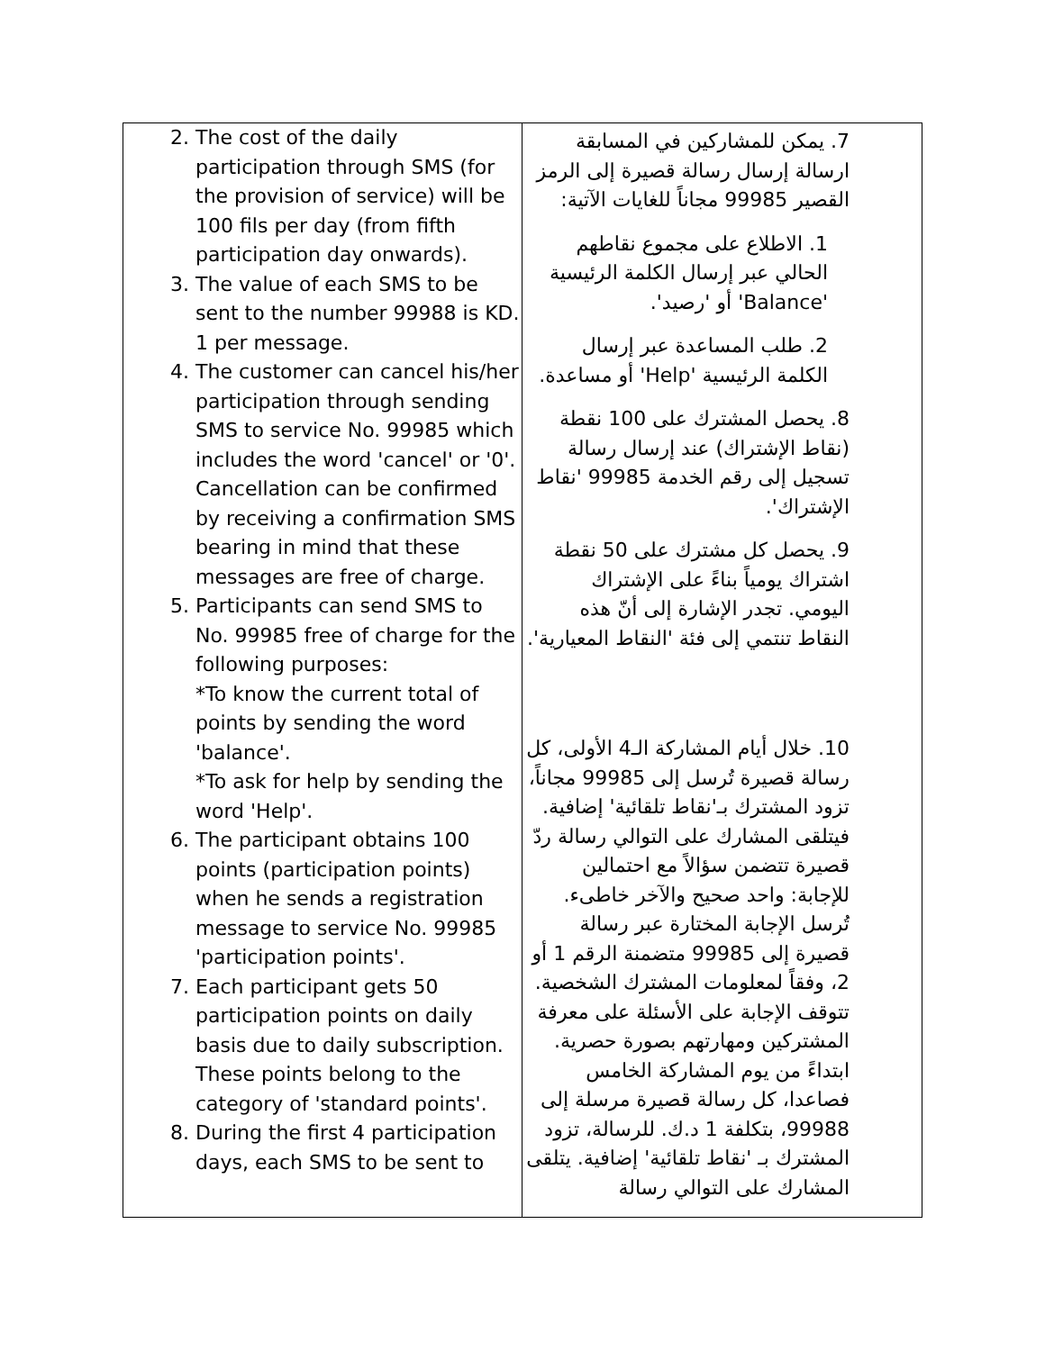| 2. The cost of the daily participation through SMS (for the provision of service) will be 100 fils per day (from fifth participation day onwards). 3. The value of each SMS to be sent to the number 99988 is KD. 1 per message. 4. The customer can cancel his/her participation through sending SMS to service No. 99985 which includes the word 'cancel' or '0'. Cancellation can be confirmed by receiving a confirmation SMS bearing in mind that these messages are free of charge. 5. Participants can send SMS to No. 99985 free of charge for the following purposes: *To know the current total of points by sending the word 'balance'. *To ask for help by sending the word 'Help'. 6. The participant obtains 100 points (participation points) when he sends a registration message to service No. 99985 'participation points'. 7. Each participant gets 50 participation points on daily basis due to daily subscription. These points belong to the category of 'standard points'. 8. During the first 4 participation days, each SMS to be sent to | 7. يمكن للمشاركين في المسابقة ارسالة إرسال رسالة قصيرة إلى الرمز القصير 99985 مجاناً للغايات الآتية: 1. الاطلاع على مجموع نقاطهم الحالي عبر إرسال الكلمة الرئيسية 'Balance' أو 'رصيد'. 2. طلب المساعدة عبر إرسال الكلمة الرئيسية 'Help' أو مساعدة. 8. يحصل المشترك على 100 نقطة (نقاط الإشتراك) عند إرسال رسالة تسجيل إلى رقم الخدمة 99985 'نقاط الإشتراك'. 9. يحصل كل مشترك على 50 نقطة اشتراك يومياً بناءً على الإشتراك اليومي. تجدر الإشارة إلى أنّ هذه النقاط تنتمي إلى فئة 'النقاط المعيارية'. 10. خلال أيام المشاركة الـ4 الأولى، كل رسالة قصيرة تُرسل إلى 99985 مجاناً، تزود المشترك بـ'نقاط تلقائية' إضافية. فيتلقى المشارك على التوالي رسالة ردّ قصيرة تتضمن سؤالاً مع احتمالين للإجابة: واحد صحيح والآخر خاطىء. تُرسل الإجابة المختارة عبر رسالة قصيرة إلى 99985 متضمنة الرقم 1 أو 2، وفقاً لمعلومات المشترك الشخصية. تتوقف الإجابة على الأسئلة على معرفة المشتركين ومهارتهم بصورة حصرية. ابتداءً من يوم المشاركة الخامس فصاعدا، كل رسالة قصيرة مرسلة إلى 99988، بتكلفة 1 د.ك. للرسالة، تزود المشترك بـ 'نقاط تلقائية' إضافية. يتلقى المشارك على التوالي رسالة |